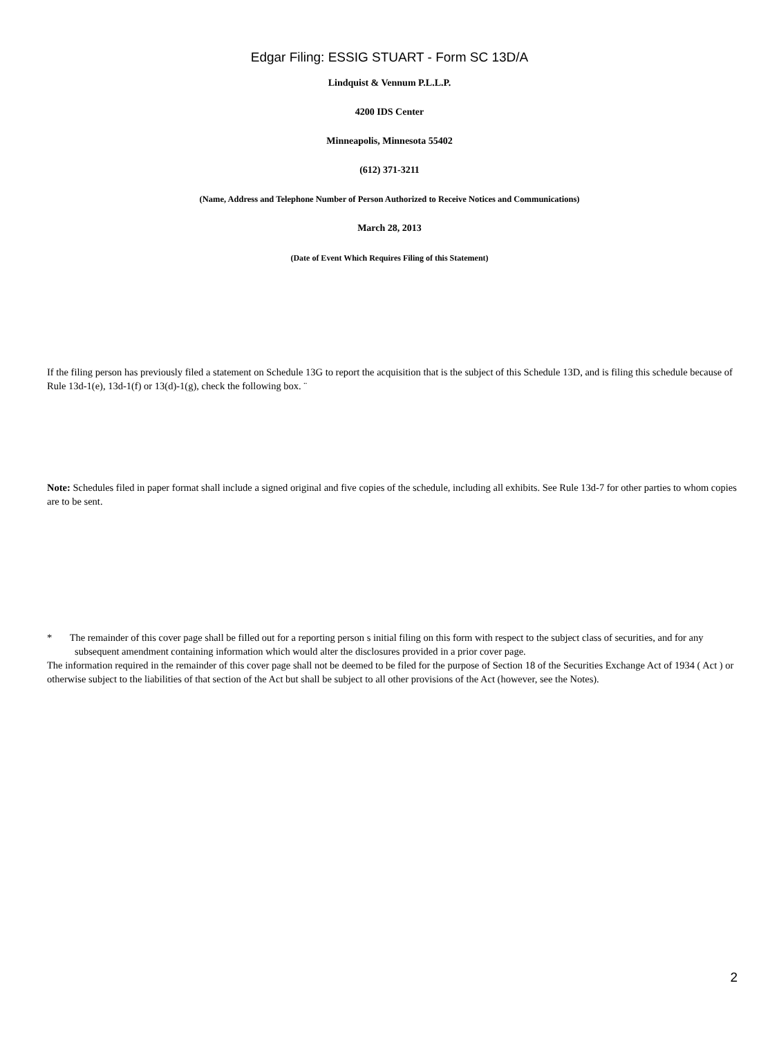Edgar Filing: ESSIG STUART - Form SC 13D/A
Lindquist & Vennum P.L.L.P.
4200 IDS Center
Minneapolis, Minnesota 55402
(612) 371-3211
(Name, Address and Telephone Number of Person Authorized to Receive Notices and Communications)
March 28, 2013
(Date of Event Which Requires Filing of this Statement)
If the filing person has previously filed a statement on Schedule 13G to report the acquisition that is the subject of this Schedule 13D, and is filing this schedule because of Rule 13d-1(e), 13d-1(f) or 13(d)-1(g), check the following box. ¨
Note: Schedules filed in paper format shall include a signed original and five copies of the schedule, including all exhibits. See Rule 13d-7 for other parties to whom copies are to be sent.
* The remainder of this cover page shall be filled out for a reporting person s initial filing on this form with respect to the subject class of securities, and for any subsequent amendment containing information which would alter the disclosures provided in a prior cover page.
The information required in the remainder of this cover page shall not be deemed to be filed for the purpose of Section 18 of the Securities Exchange Act of 1934 ( Act ) or otherwise subject to the liabilities of that section of the Act but shall be subject to all other provisions of the Act (however, see the Notes).
2